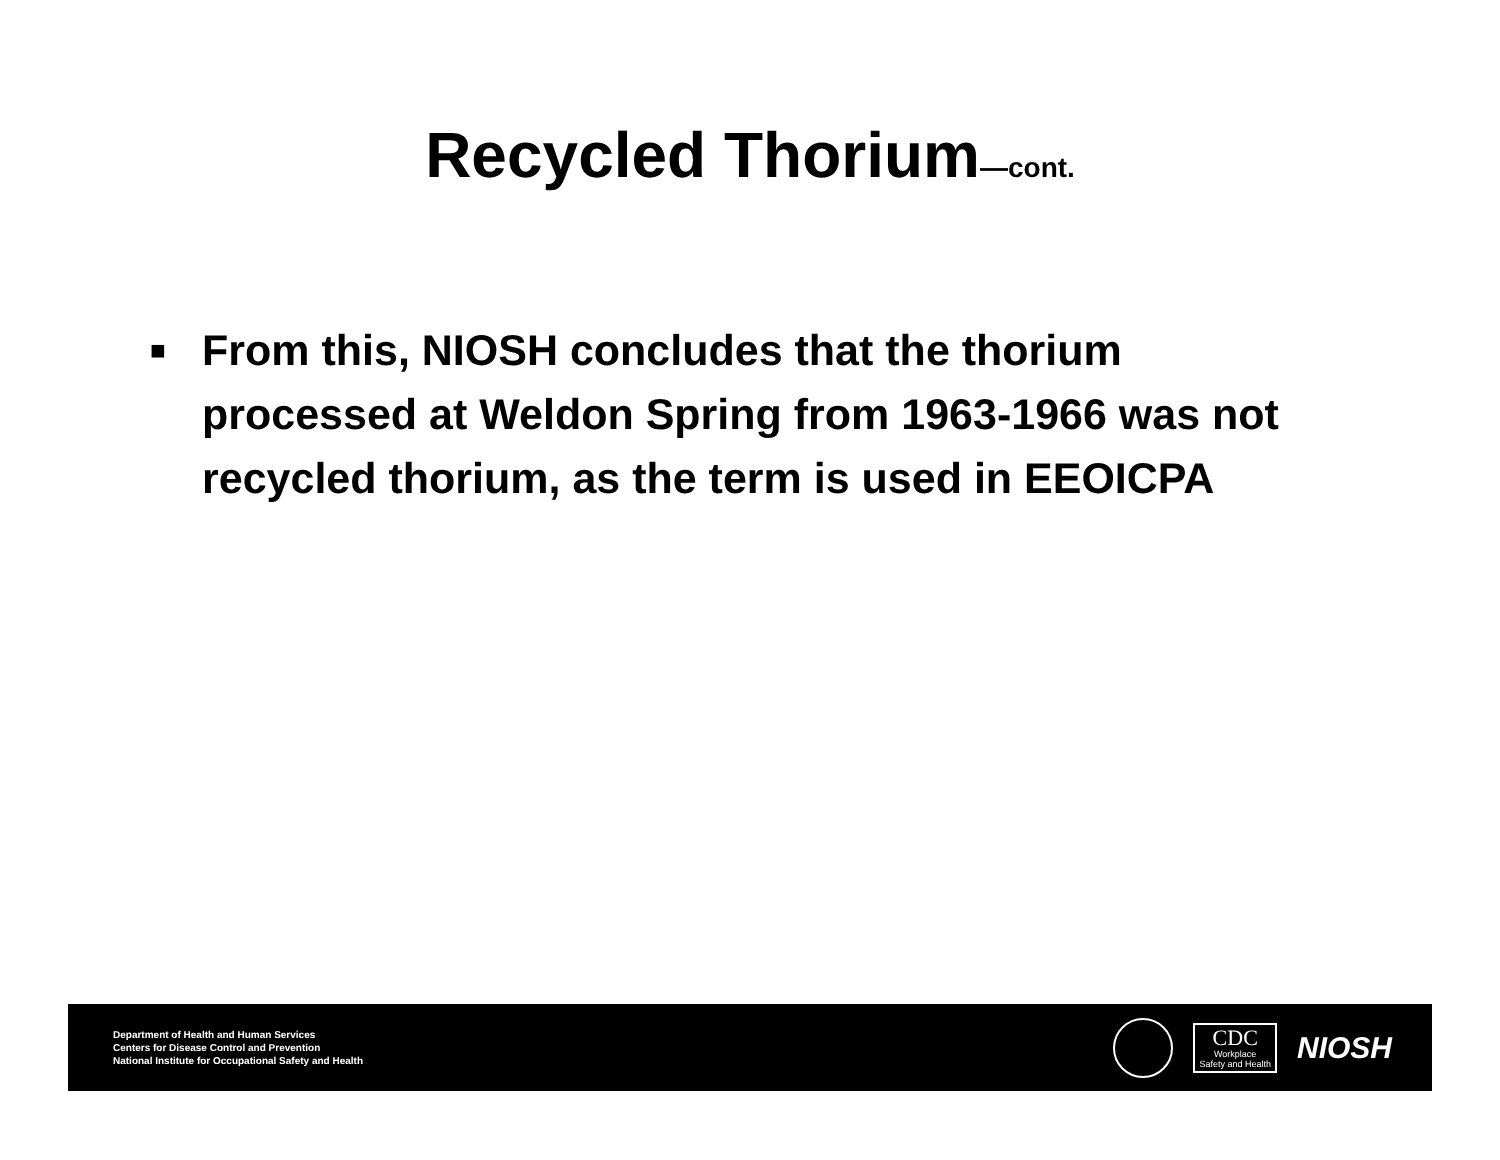Recycled Thorium—cont.
■ From this, NIOSH concludes that the thorium processed at Weldon Spring from 1963-1966 was not recycled thorium, as the term is used in EEOICPA
Department of Health and Human Services
Centers for Disease Control and Prevention
National Institute for Occupational Safety and Health
CDC
Workplace
Safety and Health
NIOSH